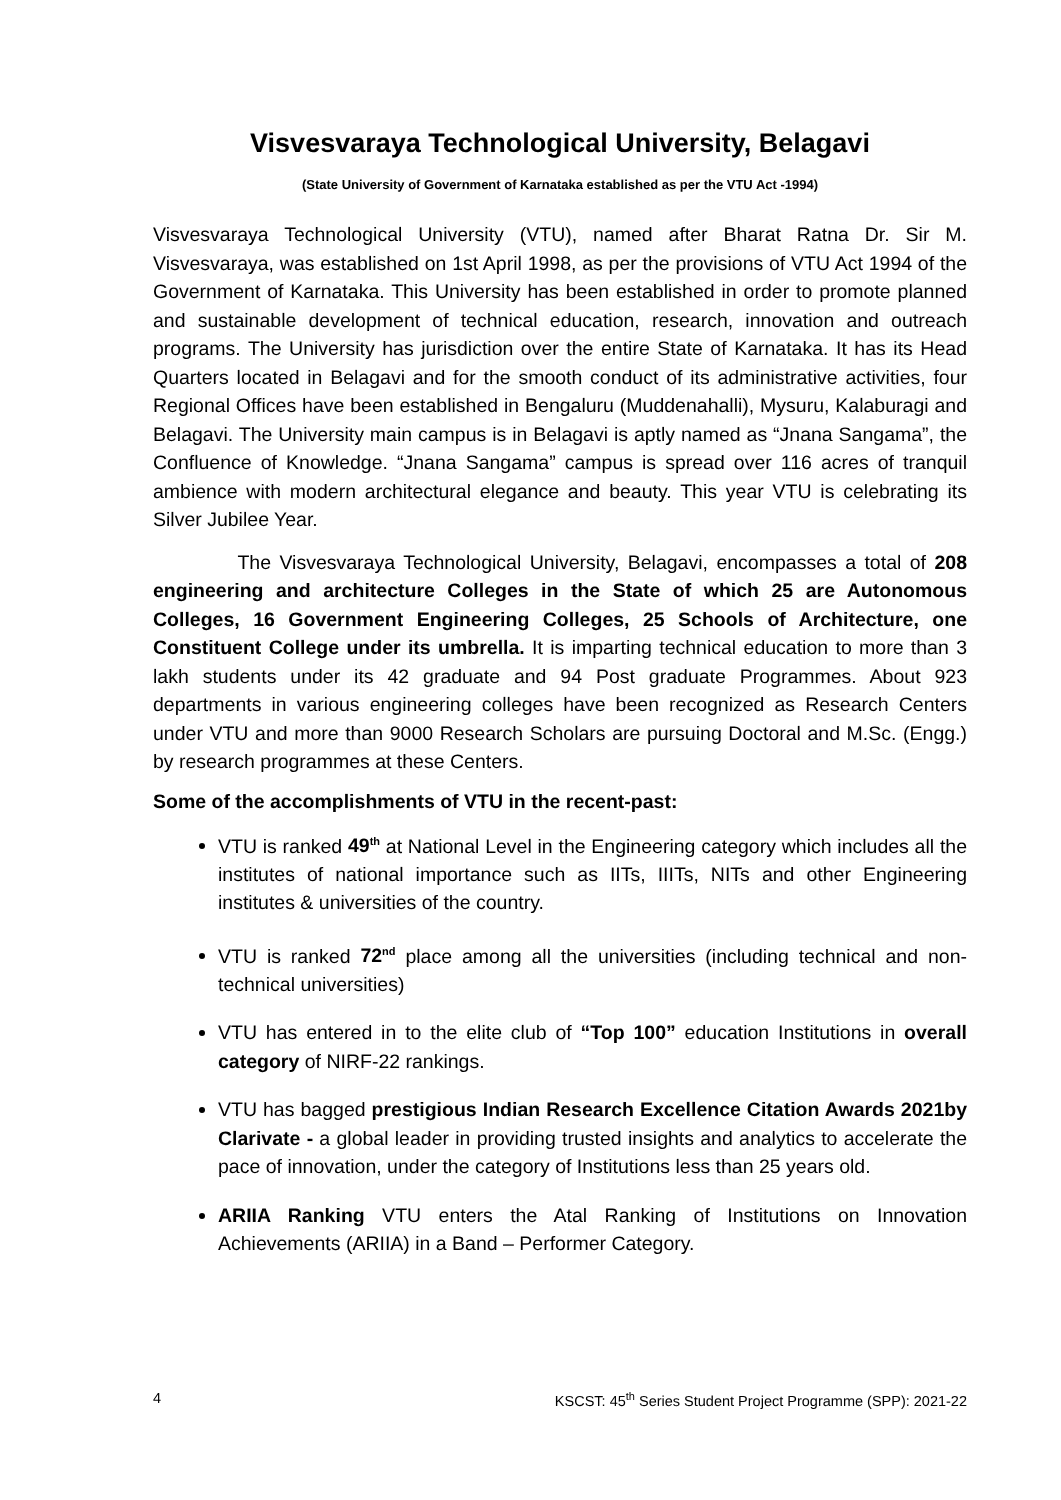Visvesvaraya Technological University, Belagavi
(State University of Government of Karnataka established as per the VTU Act -1994)
Visvesvaraya Technological University (VTU), named after Bharat Ratna Dr. Sir M. Visvesvaraya, was established on 1st April 1998, as per the provisions of VTU Act 1994 of the Government of Karnataka. This University has been established in order to promote planned and sustainable development of technical education, research, innovation and outreach programs. The University has jurisdiction over the entire State of Karnataka. It has its Head Quarters located in Belagavi and for the smooth conduct of its administrative activities, four Regional Offices have been established in Bengaluru (Muddenahalli), Mysuru, Kalaburagi and Belagavi. The University main campus is in Belagavi is aptly named as “Jnana Sangama”, the Confluence of Knowledge. “Jnana Sangama” campus is spread over 116 acres of tranquil ambience with modern architectural elegance and beauty. This year VTU is celebrating its Silver Jubilee Year.
The Visvesvaraya Technological University, Belagavi, encompasses a total of 208 engineering and architecture Colleges in the State of which 25 are Autonomous Colleges, 16 Government Engineering Colleges, 25 Schools of Architecture, one Constituent College under its umbrella. It is imparting technical education to more than 3 lakh students under its 42 graduate and 94 Post graduate Programmes. About 923 departments in various engineering colleges have been recognized as Research Centers under VTU and more than 9000 Research Scholars are pursuing Doctoral and M.Sc. (Engg.) by research programmes at these Centers.
Some of the accomplishments of VTU in the recent-past:
VTU is ranked 49<sup>th</sup> at National Level in the Engineering category which includes all the institutes of national importance such as IITs, IIITs, NITs and other Engineering institutes & universities of the country.
VTU is ranked 72<sup>nd</sup> place among all the universities (including technical and non-technical universities)
VTU has entered in to the elite club of “Top 100” education Institutions in overall category of NIRF-22 rankings.
VTU has bagged prestigious Indian Research Excellence Citation Awards 2021by Clarivate - a global leader in providing trusted insights and analytics to accelerate the pace of innovation, under the category of Institutions less than 25 years old.
ARIIA Ranking VTU enters the Atal Ranking of Institutions on Innovation Achievements (ARIIA) in a Band – Performer Category.
4 KSCST: 45<sup>th</sup> Series Student Project Programme (SPP): 2021-22